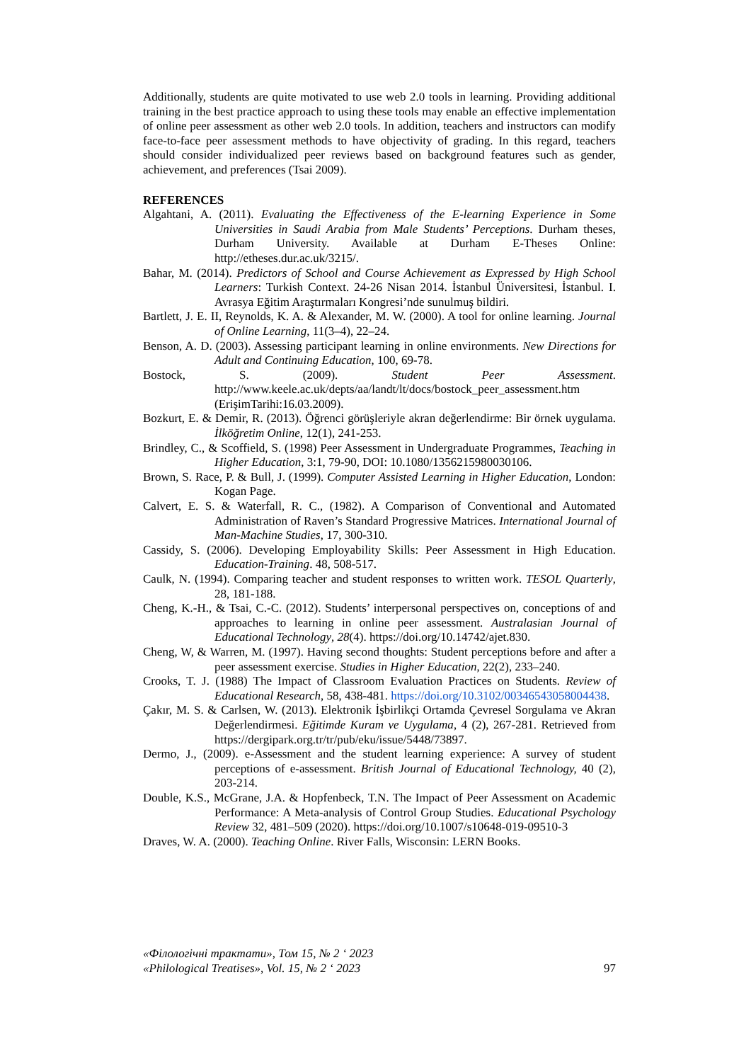Additionally, students are quite motivated to use web 2.0 tools in learning. Providing additional training in the best practice approach to using these tools may enable an effective implementation of online peer assessment as other web 2.0 tools. In addition, teachers and instructors can modify face-to-face peer assessment methods to have objectivity of grading. In this regard, teachers should consider individualized peer reviews based on background features such as gender, achievement, and preferences (Tsai 2009).
REFERENCES
Algahtani, A. (2011). Evaluating the Effectiveness of the E-learning Experience in Some Universities in Saudi Arabia from Male Students’ Perceptions. Durham theses, Durham University. Available at Durham E-Theses Online: http://etheses.dur.ac.uk/3215/.
Bahar, M. (2014). Predictors of School and Course Achievement as Expressed by High School Learners: Turkish Context. 24-26 Nisan 2014. İstanbul Üniversitesi, İstanbul. I. Avrasya Eğitim Araştırmaları Kongresi’nde sunulmuş bildiri.
Bartlett, J. E. II, Reynolds, K. A. & Alexander, M. W. (2000). A tool for online learning. Journal of Online Learning, 11(3–4), 22–24.
Benson, A. D. (2003). Assessing participant learning in online environments. New Directions for Adult and Continuing Education, 100, 69-78.
Bostock, S. (2009). Student Peer Assessment. http://www.keele.ac.uk/depts/aa/landt/lt/docs/bostock_peer_assessment.htm (ErişimTarihi:16.03.2009).
Bozkurt, E. & Demir, R. (2013). Öğrenci görüşleriyle akran değerlendirme: Bir örnek uygulama. İlköğretim Online, 12(1), 241-253.
Brindley, C., & Scoffield, S. (1998) Peer Assessment in Undergraduate Programmes, Teaching in Higher Education, 3:1, 79-90, DOI: 10.1080/1356215980030106.
Brown, S. Race, P. & Bull, J. (1999). Computer Assisted Learning in Higher Education, London: Kogan Page.
Calvert, E. S. & Waterfall, R. C., (1982). A Comparison of Conventional and Automated Administration of Raven’s Standard Progressive Matrices. International Journal of Man-Machine Studies, 17, 300-310.
Cassidy, S. (2006). Developing Employability Skills: Peer Assessment in High Education. Education-Training. 48, 508-517.
Caulk, N. (1994). Comparing teacher and student responses to written work. TESOL Quarterly, 28, 181-188.
Cheng, K.-H., & Tsai, C.-C. (2012). Students’ interpersonal perspectives on, conceptions of and approaches to learning in online peer assessment. Australasian Journal of Educational Technology, 28(4). https://doi.org/10.14742/ajet.830.
Cheng, W, & Warren, M. (1997). Having second thoughts: Student perceptions before and after a peer assessment exercise. Studies in Higher Education, 22(2), 233–240.
Crooks, T. J. (1988) The Impact of Classroom Evaluation Practices on Students. Review of Educational Research, 58, 438-481. https://doi.org/10.3102/00346543058004438.
Çakır, M. S. & Carlsen, W. (2013). Elektronik İşbirlikçi Ortamda Çevresel Sorgulama ve Akran Değerlendirmesi. Eğitimde Kuram ve Uygulama, 4 (2), 267-281. Retrieved from https://dergipark.org.tr/tr/pub/eku/issue/5448/73897.
Dermo, J., (2009). e-Assessment and the student learning experience: A survey of student perceptions of e-assessment. British Journal of Educational Technology, 40 (2), 203-214.
Double, K.S., McGrane, J.A. & Hopfenbeck, T.N. The Impact of Peer Assessment on Academic Performance: A Meta-analysis of Control Group Studies. Educational Psychology Review 32, 481–509 (2020). https://doi.org/10.1007/s10648-019-09510-3
Draves, W. A. (2000). Teaching Online. River Falls, Wisconsin: LERN Books.
«Філологічні трактати», Том 15, № 2 ‘ 2023
«Philological Treatises», Vol. 15, № 2 ‘ 2023 97